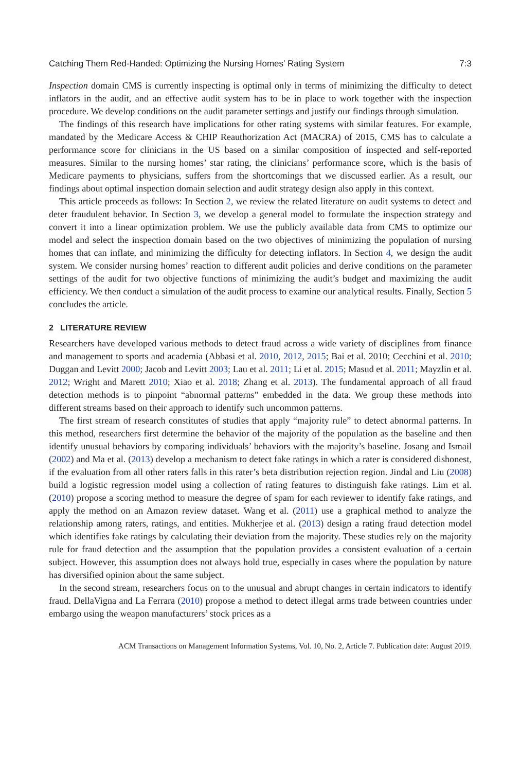Catching Them Red-Handed: Optimizing the Nursing Homes’ Rating System 7:3
Inspection domain CMS is currently inspecting is optimal only in terms of minimizing the difficulty to detect inflators in the audit, and an effective audit system has to be in place to work together with the inspection procedure. We develop conditions on the audit parameter settings and justify our findings through simulation.
The findings of this research have implications for other rating systems with similar features. For example, mandated by the Medicare Access & CHIP Reauthorization Act (MACRA) of 2015, CMS has to calculate a performance score for clinicians in the US based on a similar composition of inspected and self-reported measures. Similar to the nursing homes’ star rating, the clinicians’ performance score, which is the basis of Medicare payments to physicians, suffers from the shortcomings that we discussed earlier. As a result, our findings about optimal inspection domain selection and audit strategy design also apply in this context.
This article proceeds as follows: In Section 2, we review the related literature on audit systems to detect and deter fraudulent behavior. In Section 3, we develop a general model to formulate the inspection strategy and convert it into a linear optimization problem. We use the publicly available data from CMS to optimize our model and select the inspection domain based on the two objectives of minimizing the population of nursing homes that can inflate, and minimizing the difficulty for detecting inflators. In Section 4, we design the audit system. We consider nursing homes’ reaction to different audit policies and derive conditions on the parameter settings of the audit for two objective functions of minimizing the audit’s budget and maximizing the audit efficiency. We then conduct a simulation of the audit process to examine our analytical results. Finally, Section 5 concludes the article.
2 LITERATURE REVIEW
Researchers have developed various methods to detect fraud across a wide variety of disciplines from finance and management to sports and academia (Abbasi et al. 2010, 2012, 2015; Bai et al. 2010; Cecchini et al. 2010; Duggan and Levitt 2000; Jacob and Levitt 2003; Lau et al. 2011; Li et al. 2015; Masud et al. 2011; Mayzlin et al. 2012; Wright and Marett 2010; Xiao et al. 2018; Zhang et al. 2013). The fundamental approach of all fraud detection methods is to pinpoint “abnormal patterns” embedded in the data. We group these methods into different streams based on their approach to identify such uncommon patterns.
The first stream of research constitutes of studies that apply “majority rule” to detect abnormal patterns. In this method, researchers first determine the behavior of the majority of the population as the baseline and then identify unusual behaviors by comparing individuals’ behaviors with the majority’s baseline. Josang and Ismail (2002) and Ma et al. (2013) develop a mechanism to detect fake ratings in which a rater is considered dishonest, if the evaluation from all other raters falls in this rater’s beta distribution rejection region. Jindal and Liu (2008) build a logistic regression model using a collection of rating features to distinguish fake ratings. Lim et al. (2010) propose a scoring method to measure the degree of spam for each reviewer to identify fake ratings, and apply the method on an Amazon review dataset. Wang et al. (2011) use a graphical method to analyze the relationship among raters, ratings, and entities. Mukherjee et al. (2013) design a rating fraud detection model which identifies fake ratings by calculating their deviation from the majority. These studies rely on the majority rule for fraud detection and the assumption that the population provides a consistent evaluation of a certain subject. However, this assumption does not always hold true, especially in cases where the population by nature has diversified opinion about the same subject.
In the second stream, researchers focus on to the unusual and abrupt changes in certain indicators to identify fraud. DellaVigna and La Ferrara (2010) propose a method to detect illegal arms trade between countries under embargo using the weapon manufacturers’ stock prices as a
ACM Transactions on Management Information Systems, Vol. 10, No. 2, Article 7. Publication date: August 2019.